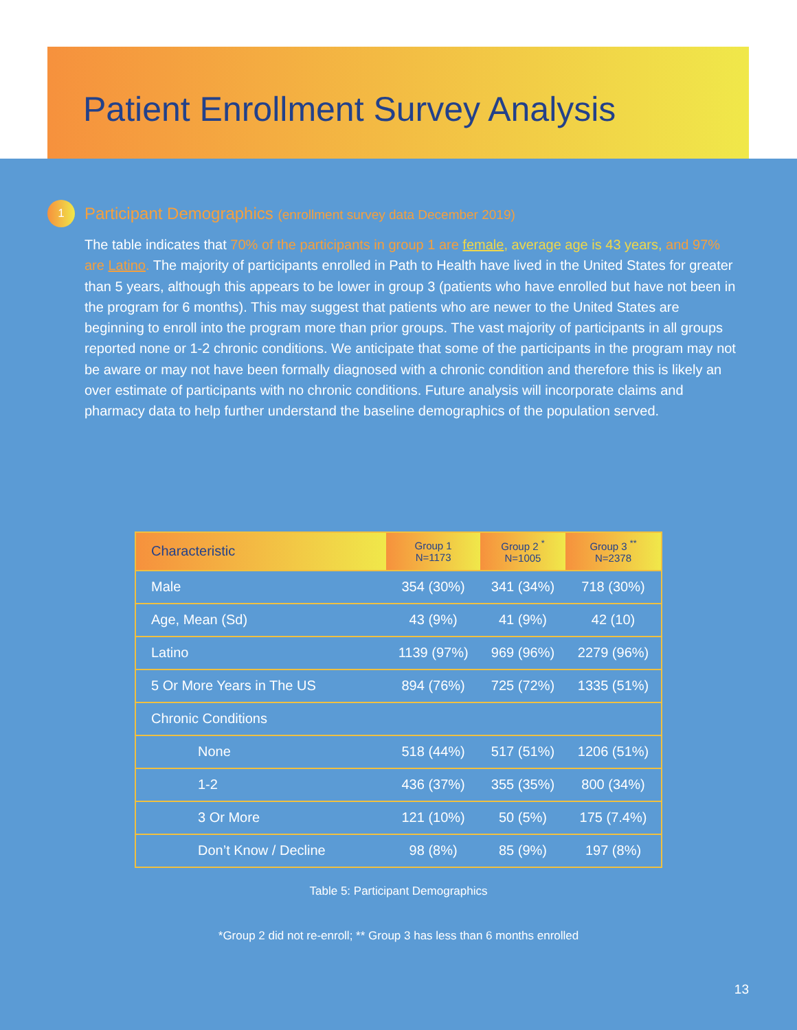Patient Enrollment Survey Analysis
1
Participant Demographics (enrollment survey data December 2019)
The table indicates that 70% of the participants in group 1 are female, average age is 43 years, and 97% are Latino. The majority of participants enrolled in Path to Health have lived in the United States for greater than 5 years, although this appears to be lower in group 3 (patients who have enrolled but have not been in the program for 6 months). This may suggest that patients who are newer to the United States are beginning to enroll into the program more than prior groups. The vast majority of participants in all groups reported none or 1-2 chronic conditions. We anticipate that some of the participants in the program may not be aware or may not have been formally diagnosed with a chronic condition and therefore this is likely an over estimate of participants with no chronic conditions. Future analysis will incorporate claims and pharmacy data to help further understand the baseline demographics of the population served.
| Characteristic | Group 1 N=1173 | Group 2 <sup>*</sup> N=1005 | Group 3 <sup>**</sup> N=2378 |
| --- | --- | --- | --- |
| Male | 354 (30%) | 341 (34%) | 718 (30%) |
| Age, Mean (Sd) | 43 (9%) | 41 (9%) | 42 (10) |
| Latino | 1139 (97%) | 969 (96%) | 2279 (96%) |
| 5 Or More Years in The US | 894 (76%) | 725 (72%) | 1335 (51%) |
| Chronic Conditions | | | |
| None | 518 (44%) | 517 (51%) | 1206 (51%) |
| 1-2 | 436 (37%) | 355 (35%) | 800 (34%) |
| 3 Or More | 121 (10%) | 50 (5%) | 175 (7.4%) |
| Don’t Know / Decline | 98 (8%) | 85 (9%) | 197 (8%) |
Table 5: Participant Demographics
*Group 2 did not re-enroll; ** Group 3 has less than 6 months enrolled
13